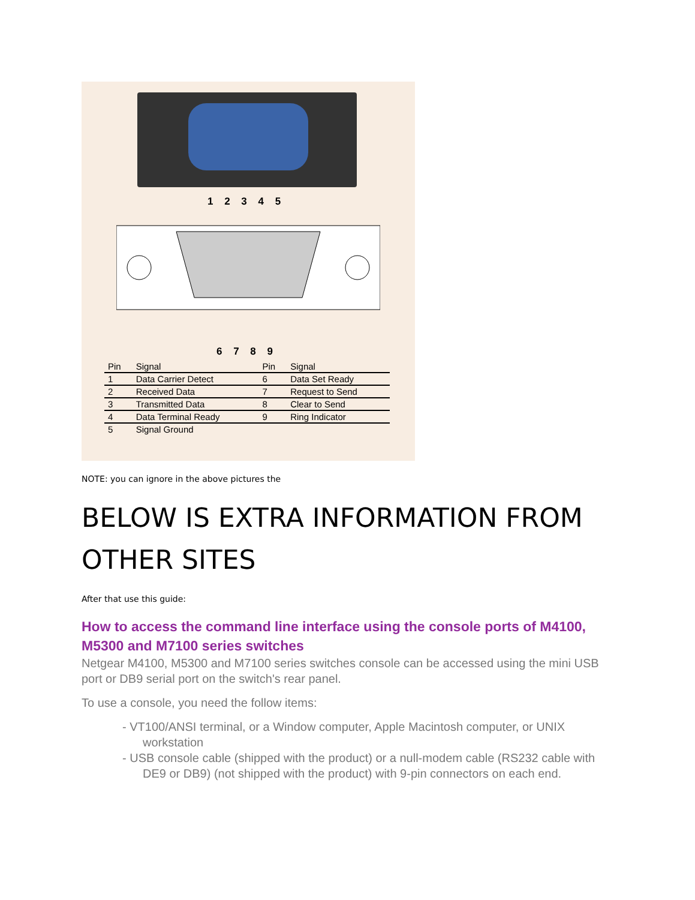1 2 3 4 5
6 7 8 9
| Pin | Signal | Pin | Signal |
| --- | --- | --- | --- |
| 1 | Data Carrier Detect | 6 | Data Set Ready |
| 2 | Received Data | 7 | Request to Send |
| 3 | Transmitted Data | 8 | Clear to Send |
| 4 | Data Terminal Ready | 9 | Ring Indicator |
| 5 | Signal Ground | | |
NOTE: you can ignore in the above pictures the
BELOW IS EXTRA INFORMATION FROM OTHER SITES
After that use this guide:
How to access the command line interface using the console ports of M4100, M5300 and M7100 series switches
Netgear M4100, M5300 and M7100 series switches console can be accessed using the mini USB port or DB9 serial port on the switch's rear panel.
To use a console, you need the follow items:
- VT100/ANSI terminal, or a Window computer, Apple Macintosh computer, or UNIX workstation
- USB console cable (shipped with the product) or a null-modem cable (RS232 cable with DE9 or DB9) (not shipped with the product) with 9-pin connectors on each end.